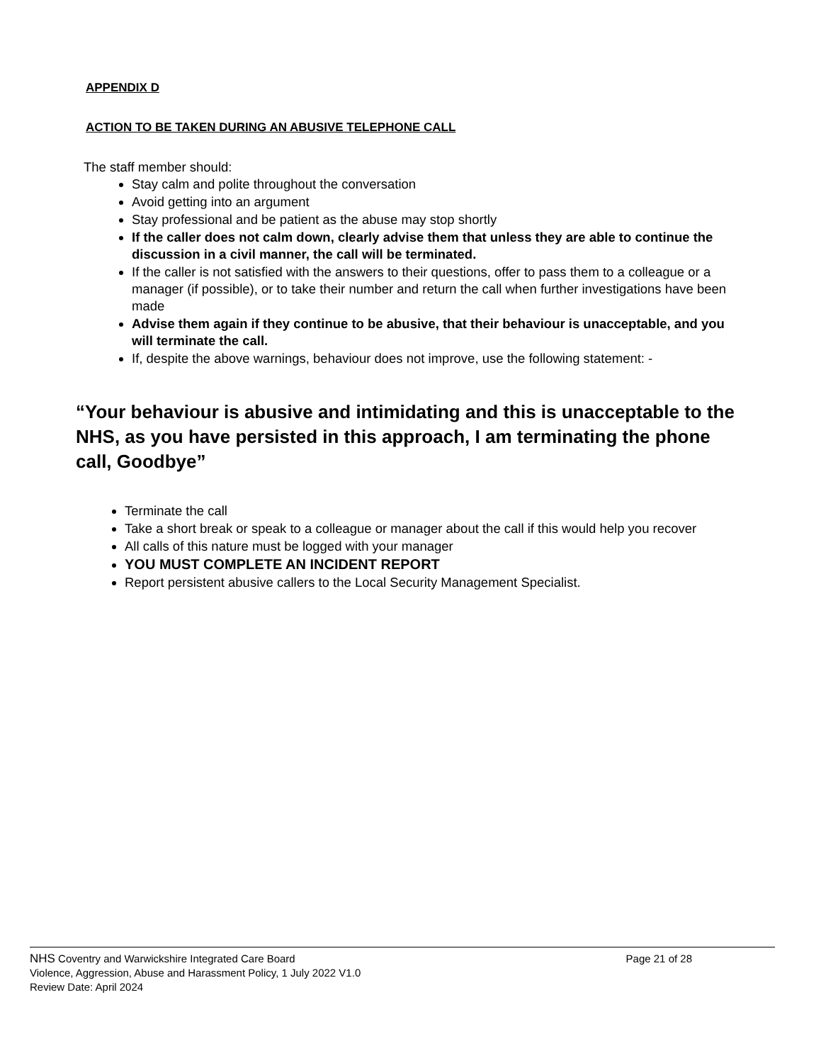APPENDIX D
ACTION TO BE TAKEN DURING AN ABUSIVE TELEPHONE CALL
The staff member should:
Stay calm and polite throughout the conversation
Avoid getting into an argument
Stay professional and be patient as the abuse may stop shortly
If the caller does not calm down, clearly advise them that unless they are able to continue the discussion in a civil manner, the call will be terminated.
If the caller is not satisfied with the answers to their questions, offer to pass them to a colleague or a manager (if possible), or to take their number and return the call when further investigations have been made
Advise them again if they continue to be abusive, that their behaviour is unacceptable, and you will terminate the call.
If, despite the above warnings, behaviour does not improve, use the following statement: -
“Your behaviour is abusive and intimidating and this is unacceptable to the NHS, as you have persisted in this approach, I am terminating the phone call, Goodbye”
Terminate the call
Take a short break or speak to a colleague or manager about the call if this would help you recover
All calls of this nature must be logged with your manager
YOU MUST COMPLETE AN INCIDENT REPORT
Report persistent abusive callers to the Local Security Management Specialist.
NHS Coventry and Warwickshire Integrated Care Board Page 21 of 28
Violence, Aggression, Abuse and Harassment Policy, 1 July 2022 V1.0
Review Date: April 2024